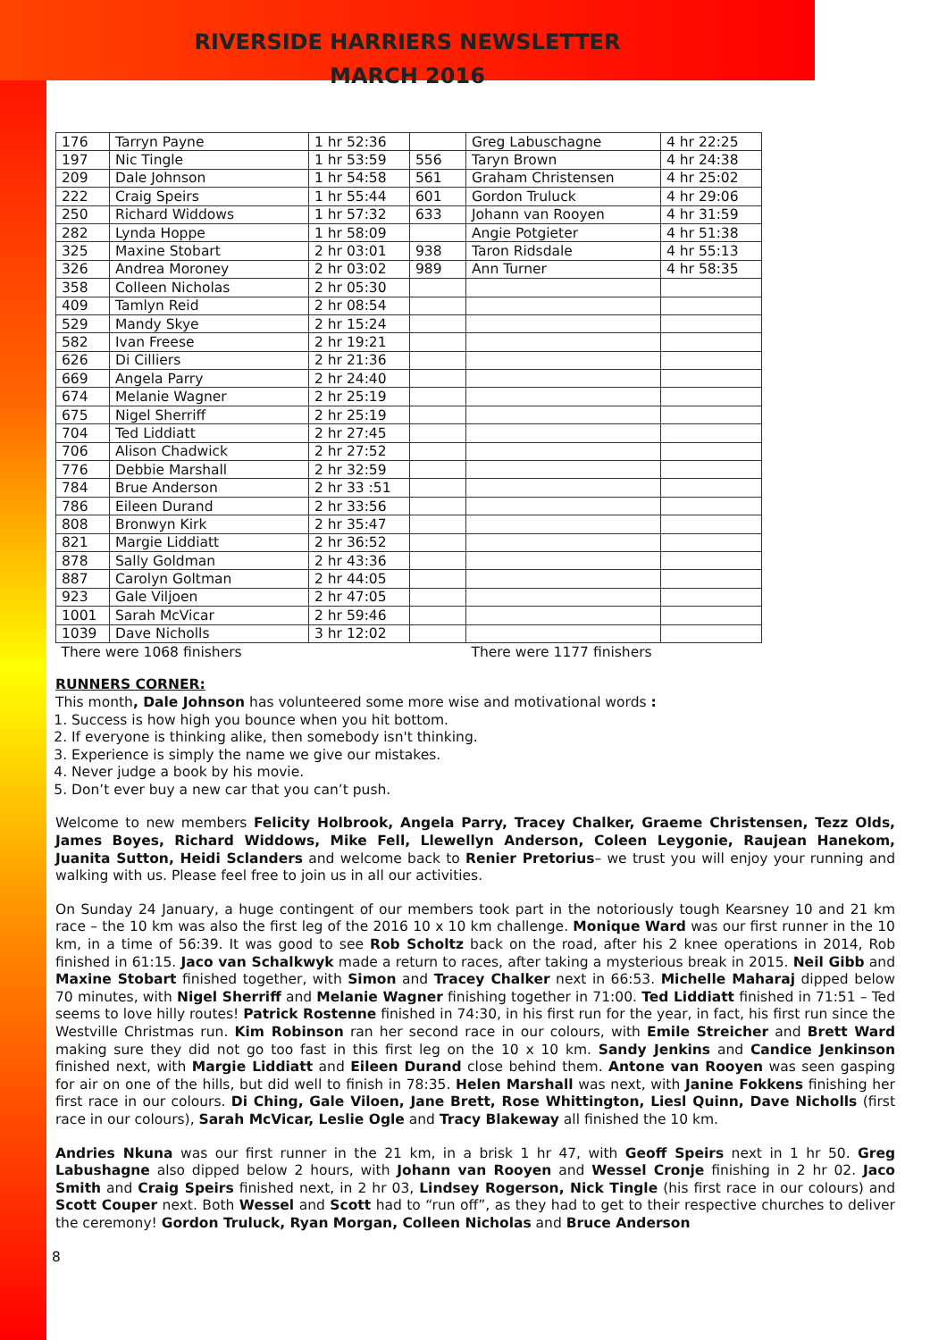RIVERSIDE HARRIERS NEWSLETTER
MARCH 2016
| 176 | Tarryn Payne | 1 hr 52:36 | | Greg Labuschagne | 4 hr 22:25 |
| 197 | Nic Tingle | 1 hr 53:59 | 556 | Taryn Brown | 4 hr 24:38 |
| 209 | Dale Johnson | 1 hr 54:58 | 561 | Graham Christensen | 4 hr 25:02 |
| 222 | Craig Speirs | 1 hr 55:44 | 601 | Gordon Truluck | 4 hr 29:06 |
| 250 | Richard Widdows | 1 hr 57:32 | 633 | Johann van Rooyen | 4 hr 31:59 |
| 282 | Lynda Hoppe | 1 hr 58:09 | | Angie Potgieter | 4 hr 51:38 |
| 325 | Maxine Stobart | 2 hr 03:01 | 938 | Taron Ridsdale | 4 hr 55:13 |
| 326 | Andrea Moroney | 2 hr 03:02 | 989 | Ann Turner | 4 hr 58:35 |
| 358 | Colleen Nicholas | 2 hr 05:30 | | | |
| 409 | Tamlyn Reid | 2 hr 08:54 | | | |
| 529 | Mandy Skye | 2 hr 15:24 | | | |
| 582 | Ivan Freese | 2 hr 19:21 | | | |
| 626 | Di Cilliers | 2 hr 21:36 | | | |
| 669 | Angela Parry | 2 hr 24:40 | | | |
| 674 | Melanie Wagner | 2 hr 25:19 | | | |
| 675 | Nigel Sherriff | 2 hr 25:19 | | | |
| 704 | Ted Liddiatt | 2 hr 27:45 | | | |
| 706 | Alison Chadwick | 2 hr 27:52 | | | |
| 776 | Debbie Marshall | 2 hr 32:59 | | | |
| 784 | Brue Anderson | 2 hr 33 :51 | | | |
| 786 | Eileen Durand | 2 hr 33:56 | | | |
| 808 | Bronwyn Kirk | 2 hr 35:47 | | | |
| 821 | Margie Liddiatt | 2 hr 36:52 | | | |
| 878 | Sally Goldman | 2 hr 43:36 | | | |
| 887 | Carolyn Goltman | 2 hr 44:05 | | | |
| 923 | Gale Viljoen | 2 hr 47:05 | | | |
| 1001 | Sarah McVicar | 2 hr 59:46 | | | |
| 1039 | Dave Nicholls | 3 hr 12:02 | | | |
| There were 1068 finishers | | | | There were 1177 finishers | |
RUNNERS CORNER:
This month, Dale Johnson has volunteered some more wise and motivational words :
1. Success is how high you bounce when you hit bottom.
2. If everyone is thinking alike, then somebody isn't thinking.
3. Experience is simply the name we give our mistakes.
4. Never judge a book by his movie.
5. Don’t ever buy a new car that you can’t push.
Welcome to new members Felicity Holbrook, Angela Parry, Tracey Chalker, Graeme Christensen, Tezz Olds, James Boyes, Richard Widdows, Mike Fell, Llewellyn Anderson, Coleen Leygonie, Raujean Hanekom, Juanita Sutton, Heidi Sclanders and welcome back to Renier Pretorius– we trust you will enjoy your running and walking with us. Please feel free to join us in all our activities.
On Sunday 24 January, a huge contingent of our members took part in the notoriously tough Kearsney 10 and 21 km race – the 10 km was also the first leg of the 2016 10 x 10 km challenge. Monique Ward was our first runner in the 10 km, in a time of 56:39. It was good to see Rob Scholtz back on the road, after his 2 knee operations in 2014, Rob finished in 61:15. Jaco van Schalkwyk made a return to races, after taking a mysterious break in 2015. Neil Gibb and Maxine Stobart finished together, with Simon and Tracey Chalker next in 66:53. Michelle Maharaj dipped below 70 minutes, with Nigel Sherriff and Melanie Wagner finishing together in 71:00. Ted Liddiatt finished in 71:51 – Ted seems to love hilly routes! Patrick Rostenne finished in 74:30, in his first run for the year, in fact, his first run since the Westville Christmas run. Kim Robinson ran her second race in our colours, with Emile Streicher and Brett Ward making sure they did not go too fast in this first leg on the 10 x 10 km. Sandy Jenkins and Candice Jenkinson finished next, with Margie Liddiatt and Eileen Durand close behind them. Antone van Rooyen was seen gasping for air on one of the hills, but did well to finish in 78:35. Helen Marshall was next, with Janine Fokkens finishing her first race in our colours. Di Ching, Gale Viloen, Jane Brett, Rose Whittington, Liesl Quinn, Dave Nicholls (first race in our colours), Sarah McVicar, Leslie Ogle and Tracy Blakeway all finished the 10 km.
Andries Nkuna was our first runner in the 21 km, in a brisk 1 hr 47, with Geoff Speirs next in 1 hr 50. Greg Labushagne also dipped below 2 hours, with Johann van Rooyen and Wessel Cronje finishing in 2 hr 02. Jaco Smith and Craig Speirs finished next, in 2 hr 03, Lindsey Rogerson, Nick Tingle (his first race in our colours) and Scott Couper next. Both Wessel and Scott had to “run off”, as they had to get to their respective churches to deliver the ceremony! Gordon Truluck, Ryan Morgan, Colleen Nicholas and Bruce Anderson
8